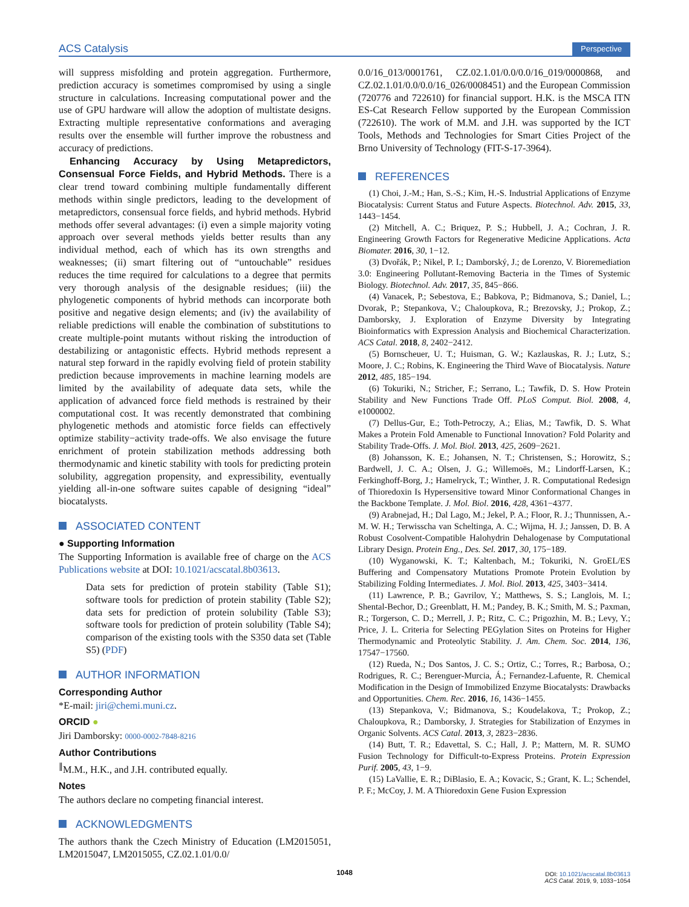ACS Catalysis Perspective
will suppress misfolding and protein aggregation. Furthermore, prediction accuracy is sometimes compromised by using a single structure in calculations. Increasing computational power and the use of GPU hardware will allow the adoption of multistate designs. Extracting multiple representative conformations and averaging results over the ensemble will further improve the robustness and accuracy of predictions.
Enhancing Accuracy by Using Metapredictors, Consensual Force Fields, and Hybrid Methods. There is a clear trend toward combining multiple fundamentally different methods within single predictors, leading to the development of metapredictors, consensual force fields, and hybrid methods. Hybrid methods offer several advantages: (i) even a simple majority voting approach over several methods yields better results than any individual method, each of which has its own strengths and weaknesses; (ii) smart filtering out of “untouchable” residues reduces the time required for calculations to a degree that permits very thorough analysis of the designable residues; (iii) the phylogenetic components of hybrid methods can incorporate both positive and negative design elements; and (iv) the availability of reliable predictions will enable the combination of substitutions to create multiple-point mutants without risking the introduction of destabilizing or antagonistic effects. Hybrid methods represent a natural step forward in the rapidly evolving field of protein stability prediction because improvements in machine learning models are limited by the availability of adequate data sets, while the application of advanced force field methods is restrained by their computational cost. It was recently demonstrated that combining phylogenetic methods and atomistic force fields can effectively optimize stability−activity trade-offs. We also envisage the future enrichment of protein stabilization methods addressing both thermodynamic and kinetic stability with tools for predicting protein solubility, aggregation propensity, and expressibility, eventually yielding all-in-one software suites capable of designing “ideal” biocatalysts.
ASSOCIATED CONTENT
● Supporting Information
The Supporting Information is available free of charge on the ACS Publications website at DOI: 10.1021/acscatal.8b03613.
Data sets for prediction of protein stability (Table S1); software tools for prediction of protein stability (Table S2); data sets for prediction of protein solubility (Table S3); software tools for prediction of protein solubility (Table S4); comparison of the existing tools with the S350 data set (Table S5) (PDF)
AUTHOR INFORMATION
Corresponding Author
*E-mail: jiri@chemi.muni.cz.
ORCID ●
Jiri Damborsky: 0000-0002-7848-8216
Author Contributions
<sup>∥</sup>M.M., H.K., and J.H. contributed equally.
Notes
The authors declare no competing financial interest.
ACKNOWLEDGMENTS
The authors thank the Czech Ministry of Education (LM2015051, LM2015047, LM2015055, CZ.02.1.01/0.0/
0.0/16_013/0001761, CZ.02.1.01/0.0/0.0/16_019/0000868, and CZ.02.1.01/0.0/0.0/16_026/0008451) and the European Commission (720776 and 722610) for financial support. H.K. is the MSCA ITN ES-Cat Research Fellow supported by the European Commission (722610). The work of M.M. and J.H. was supported by the ICT Tools, Methods and Technologies for Smart Cities Project of the Brno University of Technology (FIT-S-17-3964).
REFERENCES
(1) Choi, J.-M.; Han, S.-S.; Kim, H.-S. Industrial Applications of Enzyme Biocatalysis: Current Status and Future Aspects. Biotechnol. Adv. 2015, 33, 1443−1454.
(2) Mitchell, A. C.; Briquez, P. S.; Hubbell, J. A.; Cochran, J. R. Engineering Growth Factors for Regenerative Medicine Applications. Acta Biomater. 2016, 30, 1−12.
(3) Dvořák, P.; Nikel, P. I.; Damborský, J.; de Lorenzo, V. Bioremediation 3.0: Engineering Pollutant-Removing Bacteria in the Times of Systemic Biology. Biotechnol. Adv. 2017, 35, 845−866.
(4) Vanacek, P.; Sebestova, E.; Babkova, P.; Bidmanova, S.; Daniel, L.; Dvorak, P.; Stepankova, V.; Chaloupkova, R.; Brezovsky, J.; Prokop, Z.; Damborsky, J. Exploration of Enzyme Diversity by Integrating Bioinformatics with Expression Analysis and Biochemical Characterization. ACS Catal. 2018, 8, 2402−2412.
(5) Bornscheuer, U. T.; Huisman, G. W.; Kazlauskas, R. J.; Lutz, S.; Moore, J. C.; Robins, K. Engineering the Third Wave of Biocatalysis. Nature 2012, 485, 185−194.
(6) Tokuriki, N.; Stricher, F.; Serrano, L.; Tawfik, D. S. How Protein Stability and New Functions Trade Off. PLoS Comput. Biol. 2008, 4, e1000002.
(7) Dellus-Gur, E.; Toth-Petroczy, A.; Elias, M.; Tawfik, D. S. What Makes a Protein Fold Amenable to Functional Innovation? Fold Polarity and Stability Trade-Offs. J. Mol. Biol. 2013, 425, 2609−2621.
(8) Johansson, K. E.; Johansen, N. T.; Christensen, S.; Horowitz, S.; Bardwell, J. C. A.; Olsen, J. G.; Willemoës, M.; Lindorff-Larsen, K.; Ferkinghoff-Borg, J.; Hamelryck, T.; Winther, J. R. Computational Redesign of Thioredoxin Is Hypersensitive toward Minor Conformational Changes in the Backbone Template. J. Mol. Biol. 2016, 428, 4361−4377.
(9) Arabnejad, H.; Dal Lago, M.; Jekel, P. A.; Floor, R. J.; Thunnissen, A.-M. W. H.; Terwisscha van Scheltinga, A. C.; Wijma, H. J.; Janssen, D. B. A Robust Cosolvent-Compatible Halohydrin Dehalogenase by Computational Library Design. Protein Eng., Des. Sel. 2017, 30, 175−189.
(10) Wyganowski, K. T.; Kaltenbach, M.; Tokuriki, N. GroEL/ES Buffering and Compensatory Mutations Promote Protein Evolution by Stabilizing Folding Intermediates. J. Mol. Biol. 2013, 425, 3403−3414.
(11) Lawrence, P. B.; Gavrilov, Y.; Matthews, S. S.; Langlois, M. I.; Shental-Bechor, D.; Greenblatt, H. M.; Pandey, B. K.; Smith, M. S.; Paxman, R.; Torgerson, C. D.; Merrell, J. P.; Ritz, C. C.; Prigozhin, M. B.; Levy, Y.; Price, J. L. Criteria for Selecting PEGylation Sites on Proteins for Higher Thermodynamic and Proteolytic Stability. J. Am. Chem. Soc. 2014, 136, 17547−17560.
(12) Rueda, N.; Dos Santos, J. C. S.; Ortiz, C.; Torres, R.; Barbosa, O.; Rodrigues, R. C.; Berenguer-Murcia, Á.; Fernandez-Lafuente, R. Chemical Modification in the Design of Immobilized Enzyme Biocatalysts: Drawbacks and Opportunities. Chem. Rec. 2016, 16, 1436−1455.
(13) Stepankova, V.; Bidmanova, S.; Koudelakova, T.; Prokop, Z.; Chaloupkova, R.; Damborsky, J. Strategies for Stabilization of Enzymes in Organic Solvents. ACS Catal. 2013, 3, 2823−2836.
(14) Butt, T. R.; Edavettal, S. C.; Hall, J. P.; Mattern, M. R. SUMO Fusion Technology for Difficult-to-Express Proteins. Protein Expression Purif. 2005, 43, 1−9.
(15) LaVallie, E. R.; DiBlasio, E. A.; Kovacic, S.; Grant, K. L.; Schendel, P. F.; McCoy, J. M. A Thioredoxin Gene Fusion Expression
1048
DOI: 10.1021/acscatal.8b03613
ACS Catal. 2019, 9, 1033−1054